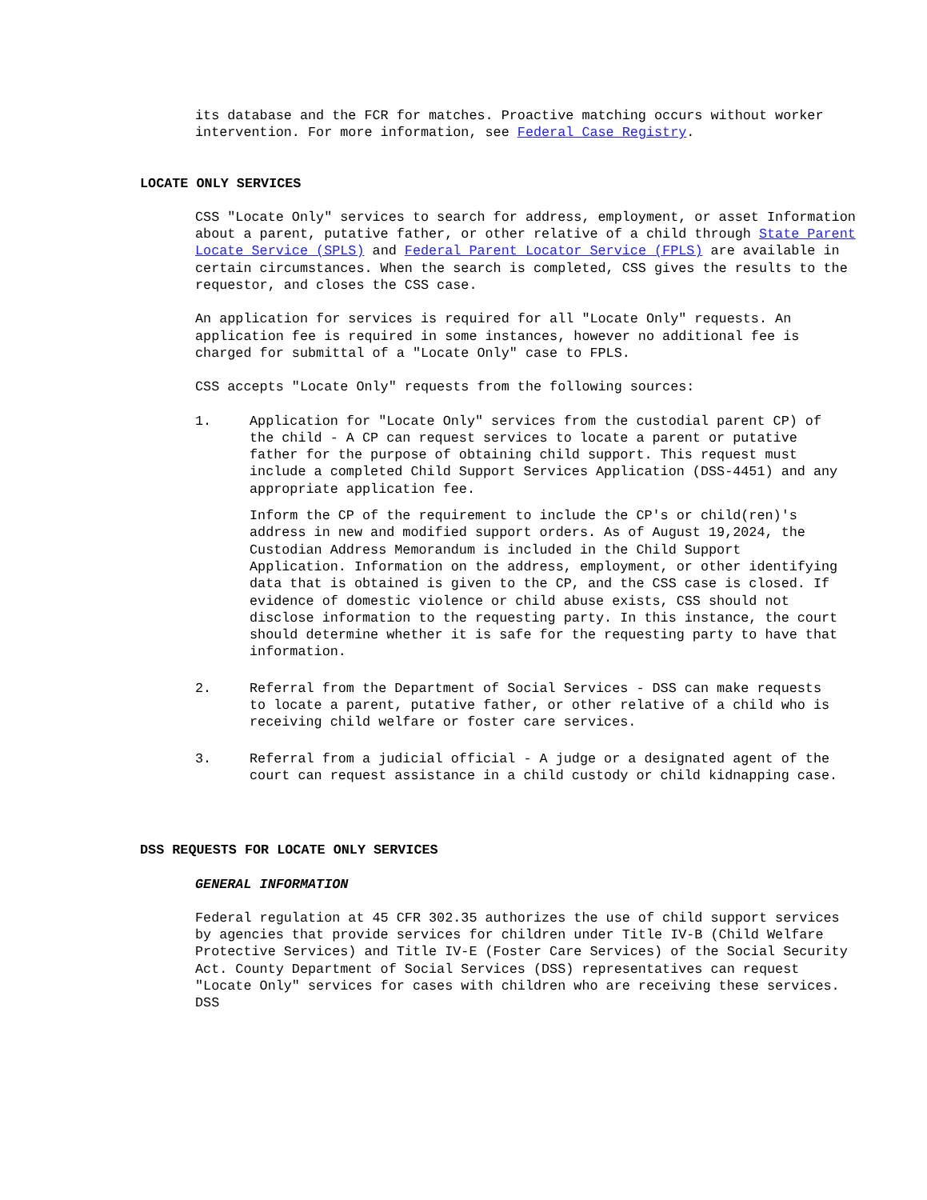its database and the FCR for matches. Proactive matching occurs without worker intervention. For more information, see Federal Case Registry.
LOCATE ONLY SERVICES
CSS "Locate Only" services to search for address, employment, or asset Information about a parent, putative father, or other relative of a child through State Parent Locate Service (SPLS) and Federal Parent Locator Service (FPLS) are available in certain circumstances. When the search is completed, CSS gives the results to the requestor, and closes the CSS case.
An application for services is required for all "Locate Only" requests. An application fee is required in some instances, however no additional fee is charged for submittal of a "Locate Only" case to FPLS.
CSS accepts "Locate Only" requests from the following sources:
1. Application for "Locate Only" services from the custodial parent CP) of the child - A CP can request services to locate a parent or putative father for the purpose of obtaining child support. This request must include a completed Child Support Services Application (DSS-4451) and any appropriate application fee.
Inform the CP of the requirement to include the CP's or child(ren)'s address in new and modified support orders. As of August 19,2024, the Custodian Address Memorandum is included in the Child Support Application. Information on the address, employment, or other identifying data that is obtained is given to the CP, and the CSS case is closed. If evidence of domestic violence or child abuse exists, CSS should not disclose information to the requesting party. In this instance, the court should determine whether it is safe for the requesting party to have that information.
2. Referral from the Department of Social Services - DSS can make requests to locate a parent, putative father, or other relative of a child who is receiving child welfare or foster care services.
3. Referral from a judicial official - A judge or a designated agent of the court can request assistance in a child custody or child kidnapping case.
DSS REQUESTS FOR LOCATE ONLY SERVICES
GENERAL INFORMATION
Federal regulation at 45 CFR 302.35 authorizes the use of child support services by agencies that provide services for children under Title IV-B (Child Welfare Protective Services) and Title IV-E (Foster Care Services) of the Social Security Act. County Department of Social Services (DSS) representatives can request "Locate Only" services for cases with children who are receiving these services. DSS